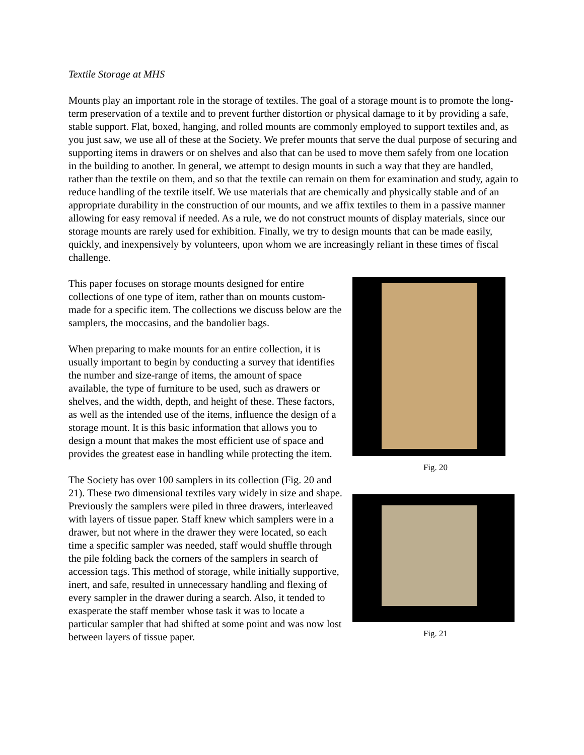Textile Storage at MHS
Mounts play an important role in the storage of textiles. The goal of a storage mount is to promote the long-term preservation of a textile and to prevent further distortion or physical damage to it by providing a safe, stable support. Flat, boxed, hanging, and rolled mounts are commonly employed to support textiles and, as you just saw, we use all of these at the Society. We prefer mounts that serve the dual purpose of securing and supporting items in drawers or on shelves and also that can be used to move them safely from one location in the building to another. In general, we attempt to design mounts in such a way that they are handled, rather than the textile on them, and so that the textile can remain on them for examination and study, again to reduce handling of the textile itself. We use materials that are chemically and physically stable and of an appropriate durability in the construction of our mounts, and we affix textiles to them in a passive manner allowing for easy removal if needed. As a rule, we do not construct mounts of display materials, since our storage mounts are rarely used for exhibition. Finally, we try to design mounts that can be made easily, quickly, and inexpensively by volunteers, upon whom we are increasingly reliant in these times of fiscal challenge.
Fig. 20
Fig. 21
This paper focuses on storage mounts designed for entire collections of one type of item, rather than on mounts custom-made for a specific item. The collections we discuss below are the samplers, the moccasins, and the bandolier bags.
When preparing to make mounts for an entire collection, it is usually important to begin by conducting a survey that identifies the number and size-range of items, the amount of space available, the type of furniture to be used, such as drawers or shelves, and the width, depth, and height of these. These factors, as well as the intended use of the items, influence the design of a storage mount. It is this basic information that allows you to design a mount that makes the most efficient use of space and provides the greatest ease in handling while protecting the item.
The Society has over 100 samplers in its collection (Fig. 20 and 21). These two dimensional textiles vary widely in size and shape. Previously the samplers were piled in three drawers, interleaved with layers of tissue paper. Staff knew which samplers were in a drawer, but not where in the drawer they were located, so each time a specific sampler was needed, staff would shuffle through the pile folding back the corners of the samplers in search of accession tags. This method of storage, while initially supportive, inert, and safe, resulted in unnecessary handling and flexing of every sampler in the drawer during a search. Also, it tended to exasperate the staff member whose task it was to locate a particular sampler that had shifted at some point and was now lost between layers of tissue paper.